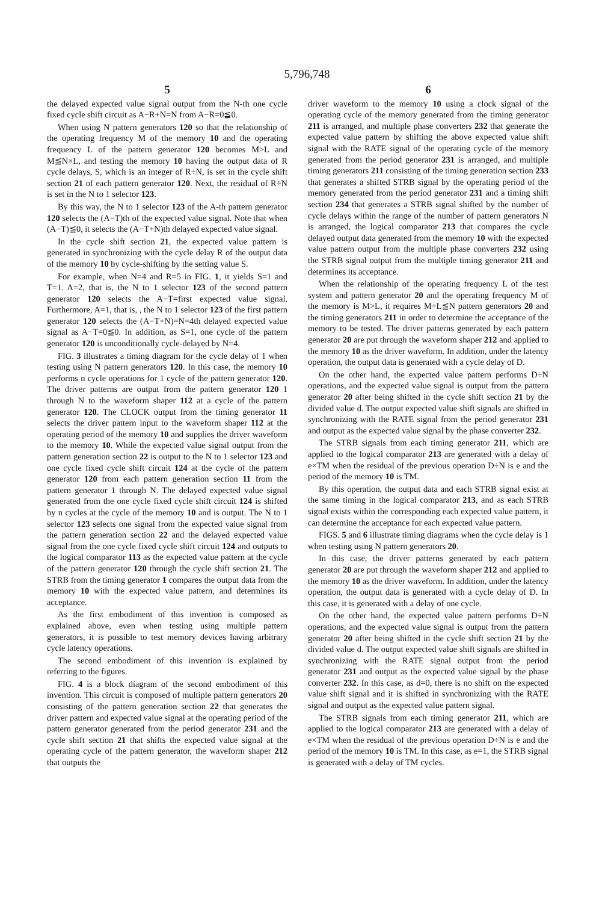5,796,748
5
the delayed expected value signal output from the N-th one cycle fixed cycle shift circuit as A−R+N=N from A−R=0≦0.
When using N pattern generators 120 so that the relationship of the operating frequency M of the memory 10 and the operating frequency L of the pattern generator 120 becomes M>L and M≦N×L, and testing the memory 10 having the output data of R cycle delays, S, which is an integer of R÷N, is set in the cycle shift section 21 of each pattern generator 120. Next, the residual of R÷N is set in the N to 1 selector 123.
By this way, the N to 1 selector 123 of the A-th pattern generator 120 selects the (A−T)th of the expected value signal. Note that when (A−T)≦0, it selects the (A−T+N)th delayed expected value signal.
In the cycle shift section 21, the expected value pattern is generated in synchronizing with the cycle delay R of the output data of the memory 10 by cycle-shifting by the setting value S.
For example, when N=4 and R=5 in FIG. 1, it yields S=1 and T=1. A=2, that is, the N to 1 selector 123 of the second pattern generator 120 selects the A−T=first expected value signal. Furthermore, A=1, that is, , the N to 1 selector 123 of the first pattern generator 120 selects the (A−T+N)=N=4th delayed expected value signal as A−T=0≦0. In addition, as S=1, one cycle of the pattern generator 120 is unconditionally cycle-delayed by N=4.
FIG. 3 illustrates a timing diagram for the cycle delay of 1 when testing using N pattern generators 120. In this case, the memory 10 performs n cycle operations for 1 cycle of the pattern generator 120. The driver patterns are output from the pattern generator 120 1 through N to the waveform shaper 112 at a cycle of the pattern generator 120. The CLOCK output from the timing generator 11 selects the driver pattern input to the waveform shaper 112 at the operating period of the memory 10 and supplies the driver waveform to the memory 10. While the expected value signal output from the pattern generation section 22 is output to the N to 1 selector 123 and one cycle fixed cycle shift circuit 124 at the cycle of the pattern generator 120 from each pattern generation section 11 from the pattern generator 1 through N. The delayed expected value signal generated from the one cycle fixed cycle shift circuit 124 is shifted by n cycles at the cycle of the memory 10 and is output. The N to 1 selector 123 selects one signal from the expected value signal from the pattern generation section 22 and the delayed expected value signal from the one cycle fixed cycle shift circuit 124 and outputs to the logical comparator 113 as the expected value pattern at the cycle of the pattern generator 120 through the cycle shift section 21. The STRB from the timing generator 1 compares the output data from the memory 10 with the expected value pattern, and determines its acceptance.
As the first embodiment of this invention is composed as explained above, even when testing using multiple pattern generators, it is possible to test memory devices having arbitrary cycle latency operations.
The second embodiment of this invention is explained by referring to the figures.
FIG. 4 is a block diagram of the second embodiment of this invention. This circuit is composed of multiple pattern generators 20 consisting of the pattern generation section 22 that generates the driver pattern and expected value signal at the operating period of the pattern generator generated from the period generator 231 and the cycle shift section 21 that shifts the expected value signal at the operating cycle of the pattern generator, the waveform shaper 212 that outputs the
6
driver waveform to the memory 10 using a clock signal of the operating cycle of the memory generated from the timing generator 211 is arranged, and multiple phase converters 232 that generate the expected value pattern by shifting the above expected value shift signal with the RATE signal of the operating cycle of the memory generated from the period generator 231 is arranged, and multiple timing generators 211 consisting of the timing generation section 233 that generates a shifted STRB signal by the operating period of the memory generated from the period generator 231 and a timing shift section 234 that generates a STRB signal shifted by the number of cycle delays within the range of the number of pattern generators N is arranged, the logical comparator 213 that compares the cycle delayed output data generated from the memory 10 with the expected value pattern output from the multiple phase converters 232 using the STRB signal output from the multiple timing generator 211 and determines its acceptance.
When the relationship of the operating frequency L of the test system and pattern generator 20 and the operating frequency M of the memory is M>L, it requires M÷L≦N pattern generators 20 and the timing generators 211 in order to determine the acceptance of the memory to be tested. The driver patterns generated by each pattern generator 20 are put through the waveform shaper 212 and applied to the memory 10 as the driver waveform. In addition, under the latency operation, the output data is generated with a cycle delay of D.
On the other hand, the expected value pattern performs D÷N operations, and the expected value signal is output from the pattern generator 20 after being shifted in the cycle shift section 21 by the divided value d. The output expected value shift signals are shifted in synchronizing with the RATE signal from the period generator 231 and output as the expected value signal by the phase converter 232.
The STRB signals from each timing generator 211, which are applied to the logical comparator 213 are generated with a delay of e×TM when the residual of the previous operation D÷N is e and the period of the memory 10 is TM.
By this operation, the output data and each STRB signal exist at the same timing in the logical comparator 213, and as each STRB signal exists within the corresponding each expected value pattern, it can determine the acceptance for each expected value pattern.
FIGS. 5 and 6 illustrate timing diagrams when the cycle delay is 1 when testing using N pattern generators 20.
In this case, the driver patterns generated by each pattern generator 20 are put through the waveform shaper 212 and applied to the memory 10 as the driver waveform. In addition, under the latency operation, the output data is generated with a cycle delay of D. In this case, it is generated with a delay of one cycle.
On the other hand, the expected value pattern performs D÷N operations, and the expected value signal is output from the pattern generator 20 after being shifted in the cycle shift section 21 by the divided value d. The output expected value shift signals are shifted in synchronizing with the RATE signal output from the period generator 231 and output as the expected value signal by the phase converter 232. In this case, as d=0, there is no shift on the expected value shift signal and it is shifted in synchronizing with the RATE signal and output as the expected value pattern signal.
The STRB signals from each timing generator 211, which are applied to the logical comparator 213 are generated with a delay of e×TM when the residual of the previous operation D÷N is e and the period of the memory 10 is TM. In this case, as e=1, the STRB signal is generated with a delay of TM cycles.